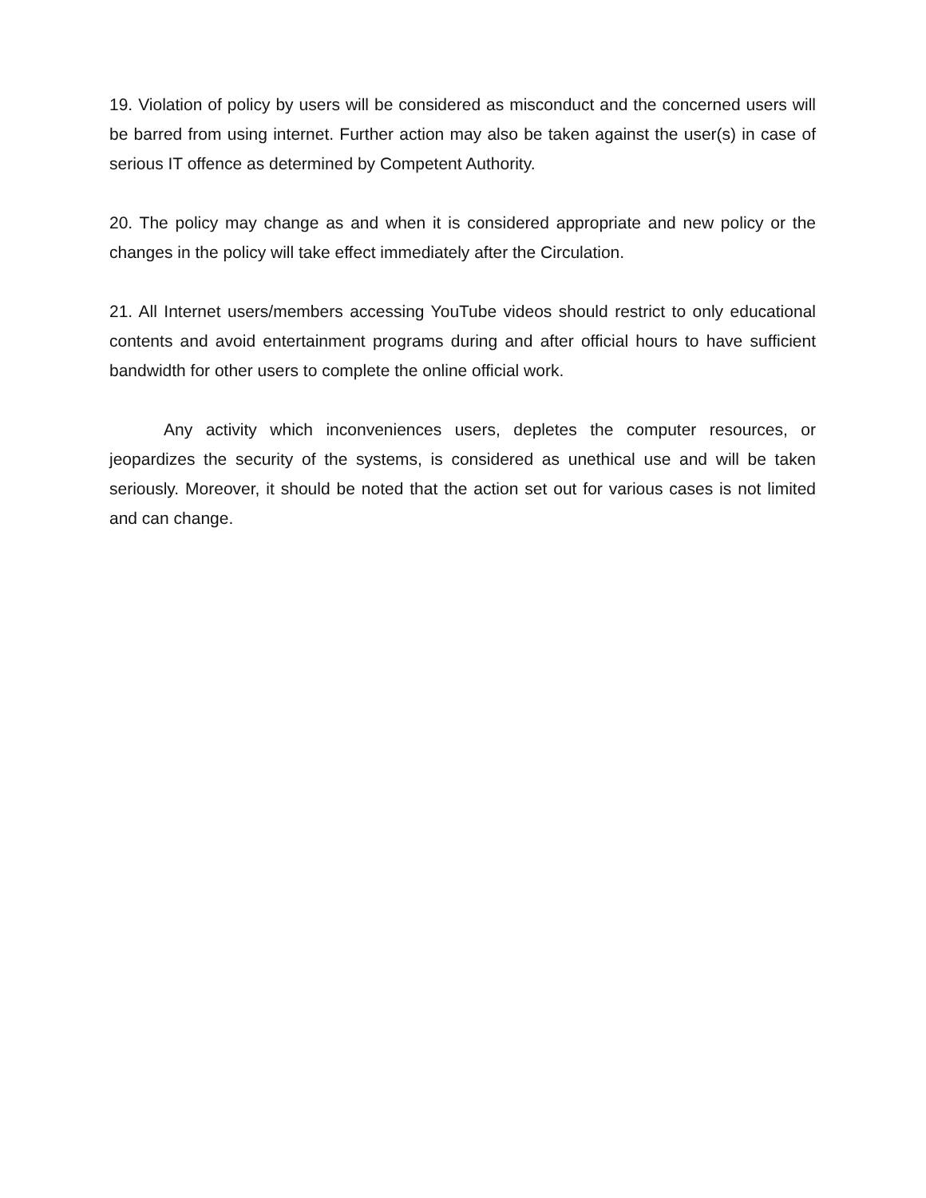19. Violation of policy by users will be considered as misconduct and the concerned users will be barred from using internet. Further action may also be taken against the user(s) in case of serious IT offence as determined by Competent Authority.
20. The policy may change as and when it is considered appropriate and new policy or the changes in the policy will take effect immediately after the Circulation.
21. All Internet users/members accessing YouTube videos should restrict to only educational contents and avoid entertainment programs during and after official hours to have sufficient bandwidth for other users to complete the online official work.
Any activity which inconveniences users, depletes the computer resources, or jeopardizes the security of the systems, is considered as unethical use and will be taken seriously. Moreover, it should be noted that the action set out for various cases is not limited and can change.